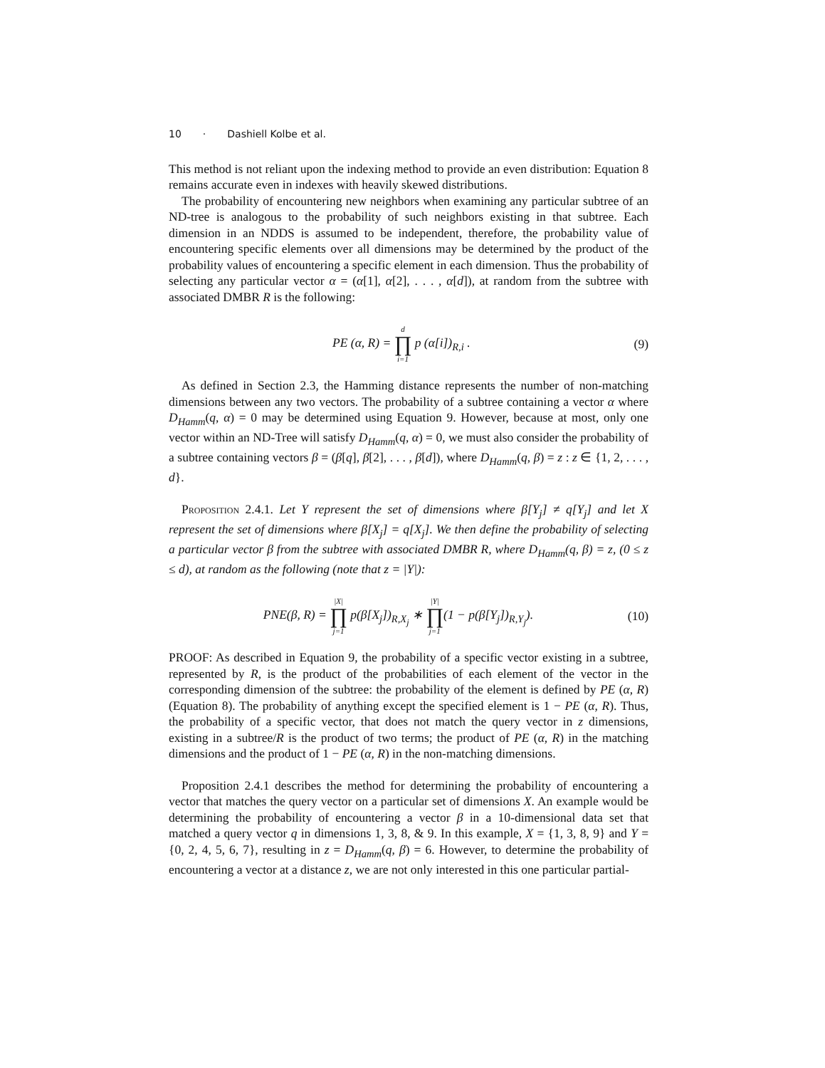10 · Dashiell Kolbe et al.
This method is not reliant upon the indexing method to provide an even distribution: Equation 8 remains accurate even in indexes with heavily skewed distributions.
The probability of encountering new neighbors when examining any particular subtree of an ND-tree is analogous to the probability of such neighbors existing in that subtree. Each dimension in an NDDS is assumed to be independent, therefore, the probability value of encountering specific elements over all dimensions may be determined by the product of the probability values of encountering a specific element in each dimension. Thus the probability of selecting any particular vector α = (α[1], α[2], . . . , α[d]), at random from the subtree with associated DMBR R is the following:
PE (α, R) = d ∏ i=1 p (α[i])<sub>R,i</sub> .
(9)
As defined in Section 2.3, the Hamming distance represents the number of non-matching dimensions between any two vectors. The probability of a subtree containing a vector α where D<sub>Hamm</sub>(q, α) = 0 may be determined using Equation 9. However, because at most, only one vector within an ND-Tree will satisfy D<sub>Hamm</sub>(q, α) = 0, we must also consider the probability of a subtree containing vectors β = (β[q], β[2], . . . , β[d]), where D<sub>Hamm</sub>(q, β) = z : z ∈ {1, 2, . . . , d}.
Proposition 2.4.1. Let Y represent the set of dimensions where β[Y<sub>j</sub>] ≠ q[Y<sub>j</sub>] and let X represent the set of dimensions where β[X<sub>j</sub>] = q[X<sub>j</sub>]. We then define the probability of selecting a particular vector β from the subtree with associated DMBR R, where D<sub>Hamm</sub>(q, β) = z, (0 ≤ z ≤ d), at random as the following (note that z = |Y|):
PNE(β, R) = |X| ∏ j=1 p(β[X<sub>j</sub>])<sub>R,X<sub>j</sub></sub> ∗ |Y| ∏ j=1(1 − p(β[Y<sub>j</sub>])<sub>R,Y<sub>j</sub></sub>).
(10)
PROOF: As described in Equation 9, the probability of a specific vector existing in a subtree, represented by R, is the product of the probabilities of each element of the vector in the corresponding dimension of the subtree: the probability of the element is defined by PE (α, R) (Equation 8). The probability of anything except the specified element is 1 − PE (α, R). Thus, the probability of a specific vector, that does not match the query vector in z dimensions, existing in a subtree/R is the product of two terms; the product of PE (α, R) in the matching dimensions and the product of 1 − PE (α, R) in the non-matching dimensions.
Proposition 2.4.1 describes the method for determining the probability of encountering a vector that matches the query vector on a particular set of dimensions X. An example would be determining the probability of encountering a vector β in a 10-dimensional data set that matched a query vector q in dimensions 1, 3, 8, & 9. In this example, X = {1, 3, 8, 9} and Y = {0, 2, 4, 5, 6, 7}, resulting in z = D<sub>Hamm</sub>(q, β) = 6. However, to determine the probability of encountering a vector at a distance z, we are not only interested in this one particular partial-